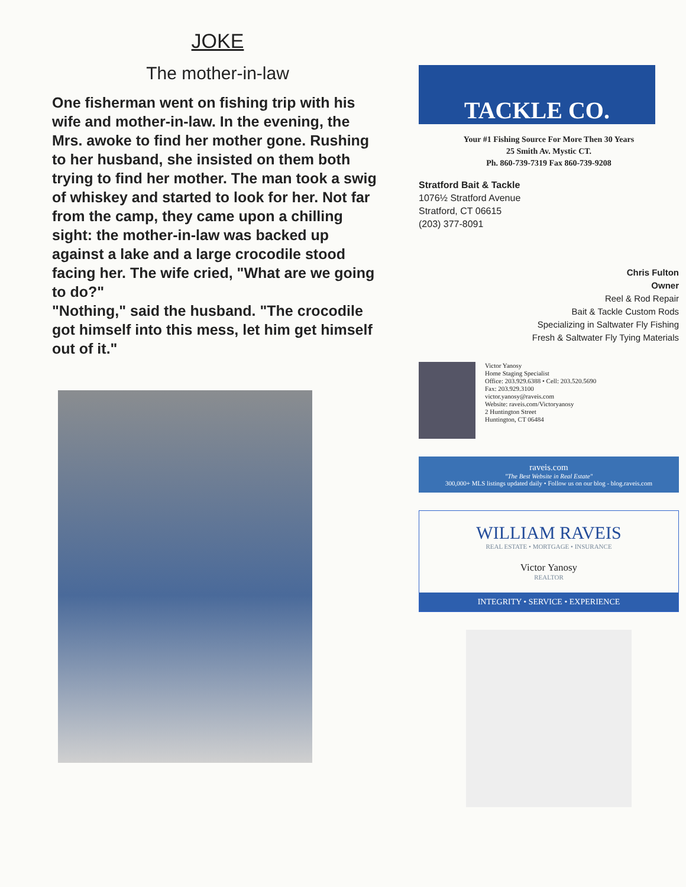JOKE
The mother-in-law
One fisherman went on fishing trip with his wife and mother-in-law. In the evening, the Mrs. awoke to find her mother gone. Rushing to her husband, she insisted on them both trying to find her mother. The man took a swig of whiskey and started to look for her. Not far from the camp, they came upon a chilling sight: the mother-in-law was backed up against a lake and a large crocodile stood facing her. The wife cried, "What are we going to do?"
"Nothing," said the husband. "The crocodile got himself into this mess, let him get himself out of it."
TACKLE CO.
Your #1 Fishing Source For More Then 30 Years
25 Smith Av. Mystic CT.
Ph. 860-739-7319 Fax 860-739-9208
Stratford Bait & Tackle
1076½ Stratford Avenue
Stratford, CT 06615
(203) 377-8091
Chris Fulton
Owner
Reel & Rod Repair
Bait & Tackle Custom Rods
Specializing in Saltwater Fly Fishing
Fresh & Saltwater Fly Tying Materials
Victor Yanosy
Home Staging Specialist
Office: 203.929.6388 • Cell: 203.520.5690
Fax: 203.929.3100
victor.yanosy@raveis.com
Website: raveis.com/Victoryanosy
2 Huntington Street
Huntington, CT 06484
raveis.com
"The Best Website in Real Estate"
300,000+ MLS listings updated daily • Follow us on our blog - blog.raveis.com
WILLIAM RAVEIS
REAL ESTATE • MORTGAGE • INSURANCE
Victor Yanosy
REALTOR
INTEGRITY • SERVICE • EXPERIENCE